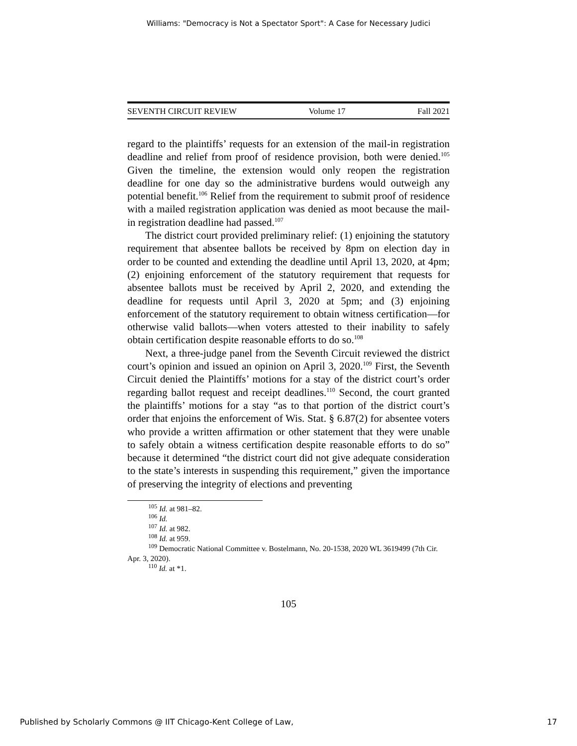Williams: "Democracy is Not a Spectator Sport": A Case for Necessary Judici
SEVENTH CIRCUIT REVIEW Volume 17 Fall 2021
regard to the plaintiffs’ requests for an extension of the mail-in registration deadline and relief from proof of residence provision, both were denied.<sup>105</sup> Given the timeline, the extension would only reopen the registration deadline for one day so the administrative burdens would outweigh any potential benefit.<sup>106</sup> Relief from the requirement to submit proof of residence with a mailed registration application was denied as moot because the mail-in registration deadline had passed.<sup>107</sup>
The district court provided preliminary relief: (1) enjoining the statutory requirement that absentee ballots be received by 8pm on election day in order to be counted and extending the deadline until April 13, 2020, at 4pm; (2) enjoining enforcement of the statutory requirement that requests for absentee ballots must be received by April 2, 2020, and extending the deadline for requests until April 3, 2020 at 5pm; and (3) enjoining enforcement of the statutory requirement to obtain witness certification—for otherwise valid ballots—when voters attested to their inability to safely obtain certification despite reasonable efforts to do so.<sup>108</sup>
Next, a three-judge panel from the Seventh Circuit reviewed the district court’s opinion and issued an opinion on April 3, 2020.<sup>109</sup> First, the Seventh Circuit denied the Plaintiffs’ motions for a stay of the district court’s order regarding ballot request and receipt deadlines.<sup>110</sup> Second, the court granted the plaintiffs’ motions for a stay “as to that portion of the district court’s order that enjoins the enforcement of Wis. Stat. § 6.87(2) for absentee voters who provide a written affirmation or other statement that they were unable to safely obtain a witness certification despite reasonable efforts to do so” because it determined “the district court did not give adequate consideration to the state’s interests in suspending this requirement,” given the importance of preserving the integrity of elections and preventing
<sup>105</sup> Id. at 981–82.
<sup>106</sup> Id.
<sup>107</sup> Id. at 982.
<sup>108</sup> Id. at 959.
<sup>109</sup> Democratic National Committee v. Bostelmann, No. 20-1538, 2020 WL 3619499 (7th Cir. Apr. 3, 2020).
<sup>110</sup> Id. at *1.
105
Published by Scholarly Commons @ IIT Chicago-Kent College of Law, 17